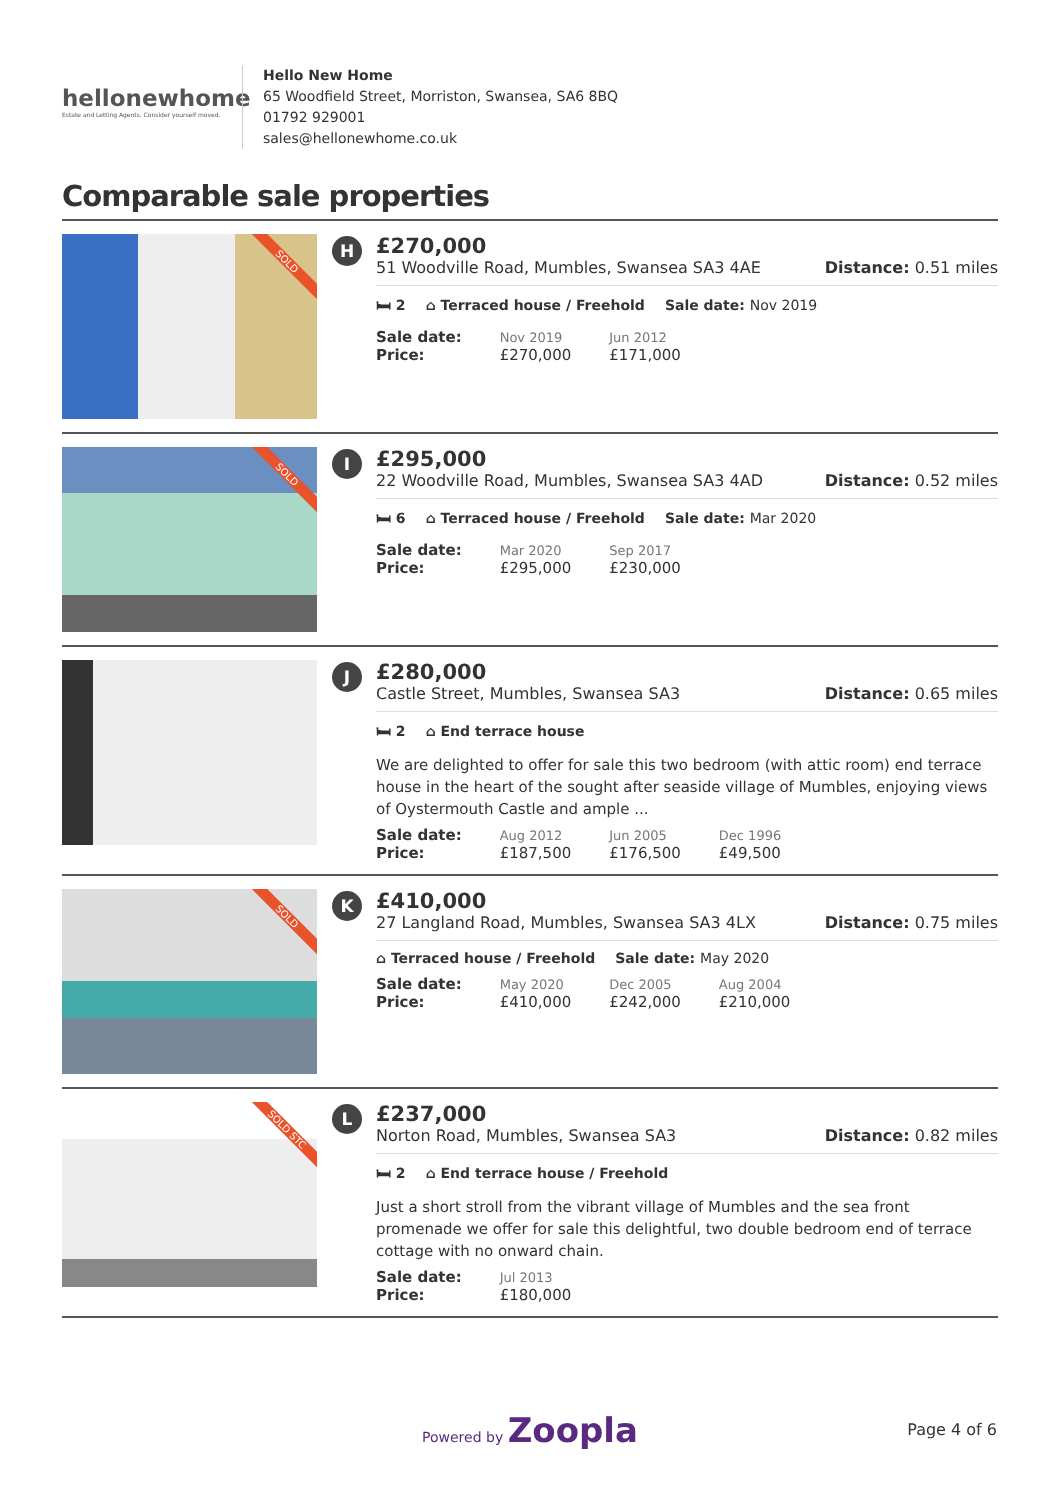hellonewhome
Estate and Letting Agents. Consider yourself moved.
Hello New Home
65 Woodfield Street, Morriston, Swansea, SA6 8BQ
01792 929001
sales@hellonewhome.co.uk
Comparable sale properties
SOLD
H
£270,000
51 Woodville Road, Mumbles, Swansea SA3 4AE Distance: 0.51 miles
🛏 2 ⌂ Terraced house / Freehold Sale date: Nov 2019
| Sale date: | Nov 2019 | Jun 2012 |
| Price: | £270,000 | £171,000 |
SOLD
I
£295,000
22 Woodville Road, Mumbles, Swansea SA3 4AD Distance: 0.52 miles
🛏 6 ⌂ Terraced house / Freehold Sale date: Mar 2020
| Sale date: | Mar 2020 | Sep 2017 |
| Price: | £295,000 | £230,000 |
J
£280,000
Castle Street, Mumbles, Swansea SA3 Distance: 0.65 miles
🛏 2 ⌂ End terrace house
We are delighted to offer for sale this two bedroom (with attic room) end terrace house in the heart of the sought after seaside village of Mumbles, enjoying views of Oystermouth Castle and ample ...
| Sale date: | Aug 2012 | Jun 2005 | Dec 1996 |
| Price: | £187,500 | £176,500 | £49,500 |
SOLD
K
£410,000
27 Langland Road, Mumbles, Swansea SA3 4LX Distance: 0.75 miles
⌂ Terraced house / Freehold Sale date: May 2020
| Sale date: | May 2020 | Dec 2005 | Aug 2004 |
| Price: | £410,000 | £242,000 | £210,000 |
SOLD STC
L
£237,000
Norton Road, Mumbles, Swansea SA3 Distance: 0.82 miles
🛏 2 ⌂ End terrace house / Freehold
Just a short stroll from the vibrant village of Mumbles and the sea front promenade we offer for sale this delightful, two double bedroom end of terrace cottage with no onward chain.
| Sale date: | Jul 2013 |
| Price: | £180,000 |
Powered by Zoopla
Page 4 of 6